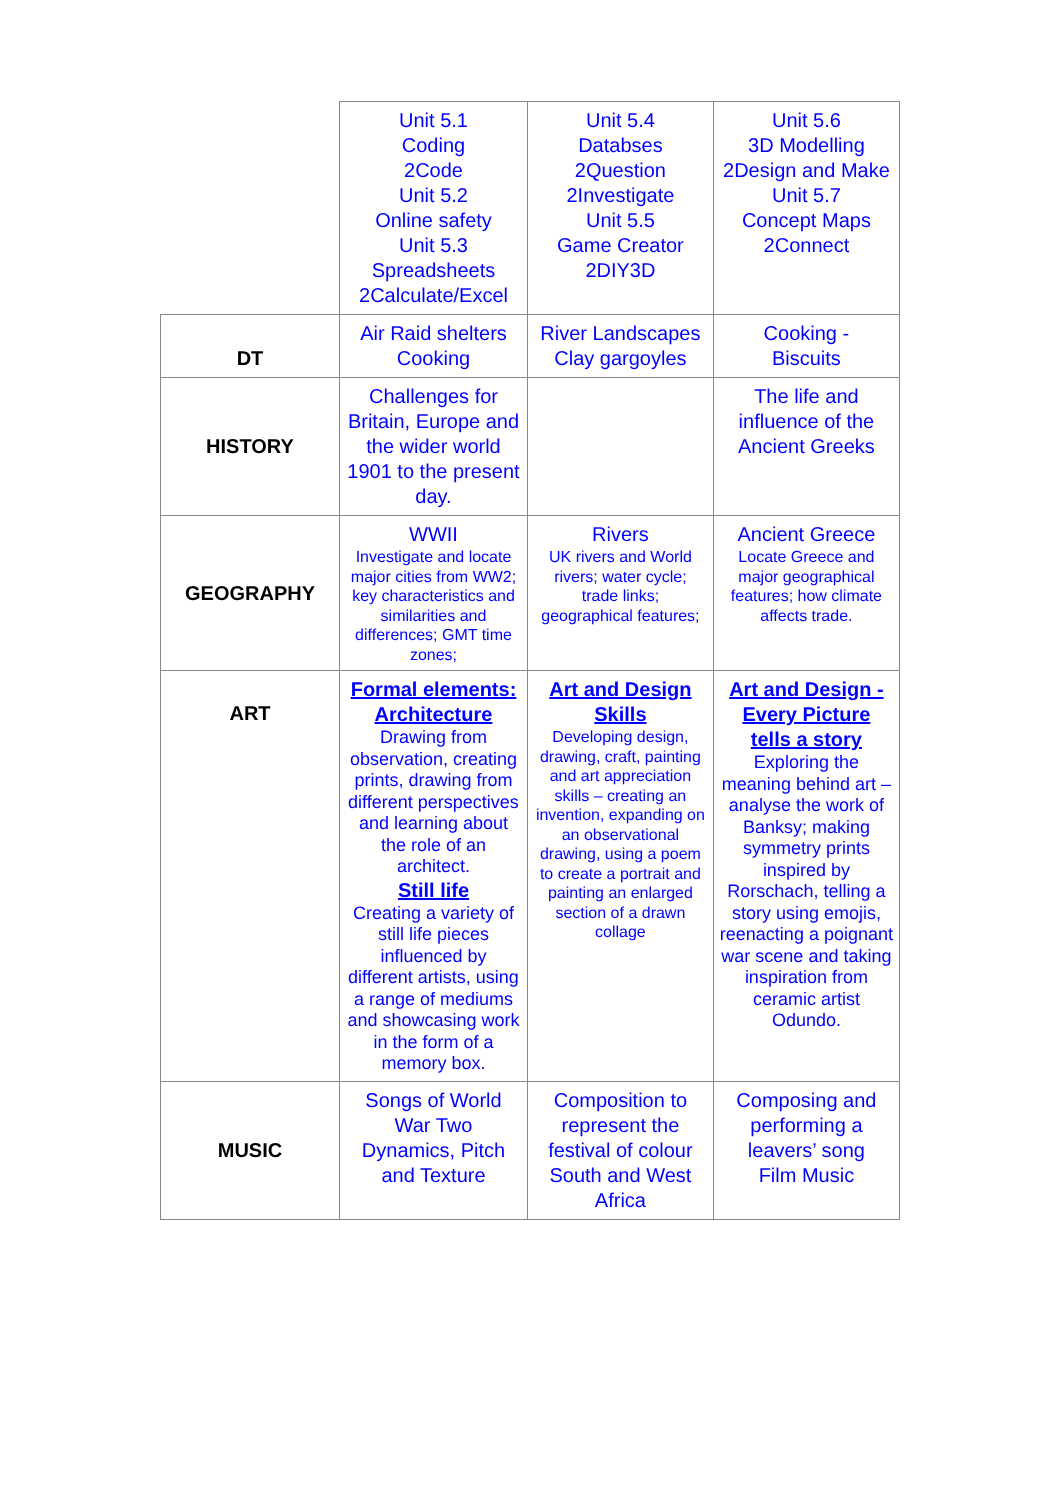| | Unit 5.1 Coding 2Code Unit 5.2 Online safety Unit 5.3 Spreadsheets 2Calculate/Excel | Unit 5.4 Databses 2Question 2Investigate Unit 5.5 Game Creator 2DIY3D | Unit 5.6 3D Modelling 2Design and Make Unit 5.7 Concept Maps 2Connect |
| DT | Air Raid shelters Cooking | River Landscapes Clay gargoyles | Cooking - Biscuits |
| HISTORY | Challenges for Britain, Europe and the wider world 1901 to the present day. | | The life and influence of the Ancient Greeks |
| GEOGRAPHY | WWII Investigate and locate major cities from WW2; key characteristics and similarities and differences; GMT time zones; | Rivers UK rivers and World rivers; water cycle; trade links; geographical features; | Ancient Greece Locate Greece and major geographical features; how climate affects trade. |
| ART | Formal elements: Architecture Drawing from observation, creating prints, drawing from different perspectives and learning about the role of an architect. Still life Creating a variety of still life pieces influenced by different artists, using a range of mediums and showcasing work in the form of a memory box. | Art and Design Skills Developing design, drawing, craft, painting and art appreciation skills – creating an invention, expanding on an observational drawing, using a poem to create a portrait and painting an enlarged section of a drawn collage | Art and Design - Every Picture tells a story Exploring the meaning behind art – analyse the work of Banksy; making symmetry prints inspired by Rorschach, telling a story using emojis, reenacting a poignant war scene and taking inspiration from ceramic artist Odundo. |
| MUSIC | Songs of World War Two Dynamics, Pitch and Texture | Composition to represent the festival of colour South and West Africa | Composing and performing a leavers’ song Film Music |